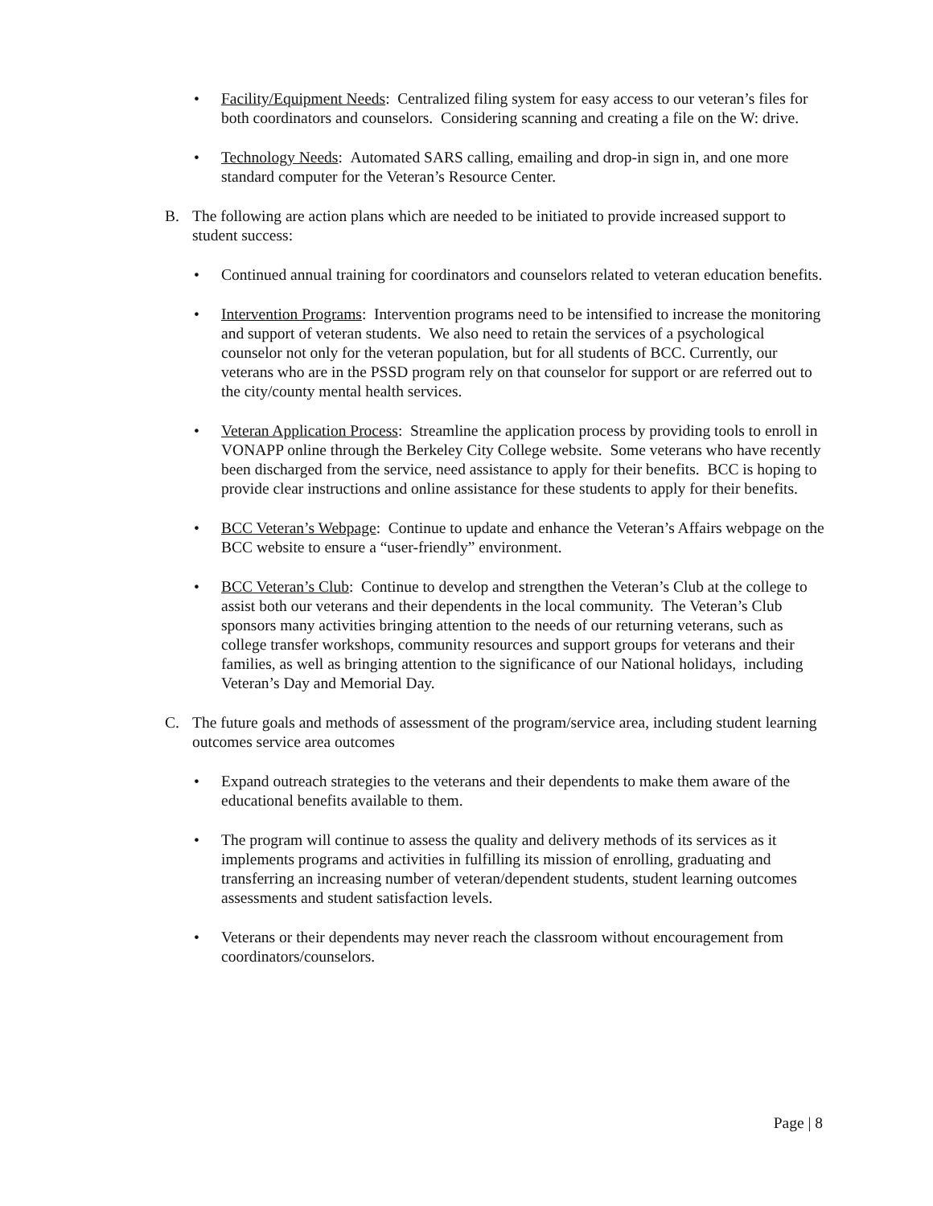• Facility/Equipment Needs: Centralized filing system for easy access to our veteran’s files for both coordinators and counselors. Considering scanning and creating a file on the W: drive.
• Technology Needs: Automated SARS calling, emailing and drop-in sign in, and one more standard computer for the Veteran’s Resource Center.
B. The following are action plans which are needed to be initiated to provide increased support to student success:
• Continued annual training for coordinators and counselors related to veteran education benefits.
• Intervention Programs: Intervention programs need to be intensified to increase the monitoring and support of veteran students. We also need to retain the services of a psychological counselor not only for the veteran population, but for all students of BCC. Currently, our veterans who are in the PSSD program rely on that counselor for support or are referred out to the city/county mental health services.
• Veteran Application Process: Streamline the application process by providing tools to enroll in VONAPP online through the Berkeley City College website. Some veterans who have recently been discharged from the service, need assistance to apply for their benefits. BCC is hoping to provide clear instructions and online assistance for these students to apply for their benefits.
• BCC Veteran’s Webpage: Continue to update and enhance the Veteran’s Affairs webpage on the BCC website to ensure a “user-friendly” environment.
• BCC Veteran’s Club: Continue to develop and strengthen the Veteran’s Club at the college to assist both our veterans and their dependents in the local community. The Veteran’s Club sponsors many activities bringing attention to the needs of our returning veterans, such as college transfer workshops, community resources and support groups for veterans and their families, as well as bringing attention to the significance of our National holidays, including Veteran’s Day and Memorial Day.
C. The future goals and methods of assessment of the program/service area, including student learning outcomes service area outcomes
• Expand outreach strategies to the veterans and their dependents to make them aware of the educational benefits available to them.
• The program will continue to assess the quality and delivery methods of its services as it implements programs and activities in fulfilling its mission of enrolling, graduating and transferring an increasing number of veteran/dependent students, student learning outcomes assessments and student satisfaction levels.
• Veterans or their dependents may never reach the classroom without encouragement from coordinators/counselors.
Page | 8